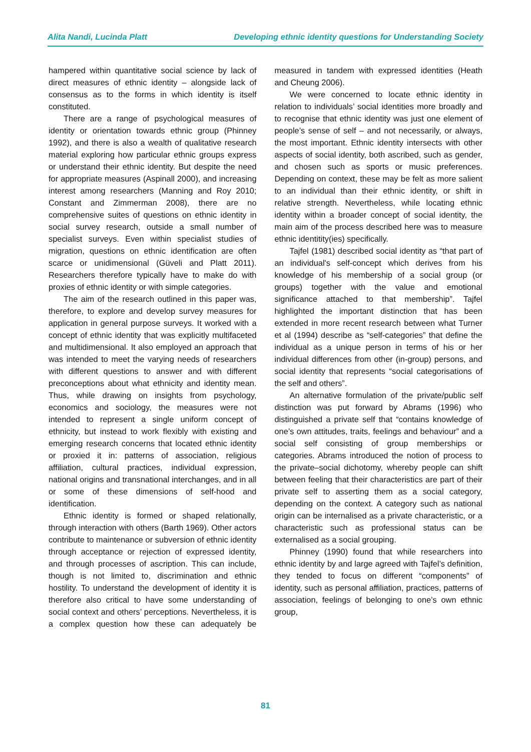Alita Nandi, Lucinda Platt Developing ethnic identity questions for Understanding Society
hampered within quantitative social science by lack of direct measures of ethnic identity – alongside lack of consensus as to the forms in which identity is itself constituted.
There are a range of psychological measures of identity or orientation towards ethnic group (Phinney 1992), and there is also a wealth of qualitative research material exploring how particular ethnic groups express or understand their ethnic identity. But despite the need for appropriate measures (Aspinall 2000), and increasing interest among researchers (Manning and Roy 2010; Constant and Zimmerman 2008), there are no comprehensive suites of questions on ethnic identity in social survey research, outside a small number of specialist surveys. Even within specialist studies of migration, questions on ethnic identification are often scarce or unidimensional (Güveli and Platt 2011). Researchers therefore typically have to make do with proxies of ethnic identity or with simple categories.
The aim of the research outlined in this paper was, therefore, to explore and develop survey measures for application in general purpose surveys. It worked with a concept of ethnic identity that was explicitly multifaceted and multidimensional. It also employed an approach that was intended to meet the varying needs of researchers with different questions to answer and with different preconceptions about what ethnicity and identity mean. Thus, while drawing on insights from psychology, economics and sociology, the measures were not intended to represent a single uniform concept of ethnicity, but instead to work flexibly with existing and emerging research concerns that located ethnic identity or proxied it in: patterns of association, religious affiliation, cultural practices, individual expression, national origins and transnational interchanges, and in all or some of these dimensions of self-hood and identification.
Ethnic identity is formed or shaped relationally, through interaction with others (Barth 1969). Other actors contribute to maintenance or subversion of ethnic identity through acceptance or rejection of expressed identity, and through processes of ascription. This can include, though is not limited to, discrimination and ethnic hostility. To understand the development of identity it is therefore also critical to have some understanding of social context and others’ perceptions. Nevertheless, it is a complex question how these can adequately be measured in tandem with expressed identities (Heath and Cheung 2006).
We were concerned to locate ethnic identity in relation to individuals’ social identities more broadly and to recognise that ethnic identity was just one element of people’s sense of self – and not necessarily, or always, the most important. Ethnic identity intersects with other aspects of social identity, both ascribed, such as gender, and chosen such as sports or music preferences. Depending on context, these may be felt as more salient to an individual than their ethnic identity, or shift in relative strength. Nevertheless, while locating ethnic identity within a broader concept of social identity, the main aim of the process described here was to measure ethnic identitity(ies) specifically.
Tajfel (1981) described social identity as “that part of an individual's self-concept which derives from his knowledge of his membership of a social group (or groups) together with the value and emotional significance attached to that membership”. Tajfel highlighted the important distinction that has been extended in more recent research between what Turner et al (1994) describe as “self-categories” that define the individual as a unique person in terms of his or her individual differences from other (in-group) persons, and social identity that represents “social categorisations of the self and others”.
An alternative formulation of the private/public self distinction was put forward by Abrams (1996) who distinguished a private self that “contains knowledge of one’s own attitudes, traits, feelings and behaviour” and a social self consisting of group memberships or categories. Abrams introduced the notion of process to the private–social dichotomy, whereby people can shift between feeling that their characteristics are part of their private self to asserting them as a social category, depending on the context. A category such as national origin can be internalised as a private characteristic, or a characteristic such as professional status can be externalised as a social grouping.
Phinney (1990) found that while researchers into ethnic identity by and large agreed with Tajfel’s definition, they tended to focus on different “components” of identity, such as personal affiliation, practices, patterns of association, feelings of belonging to one’s own ethnic group,
81